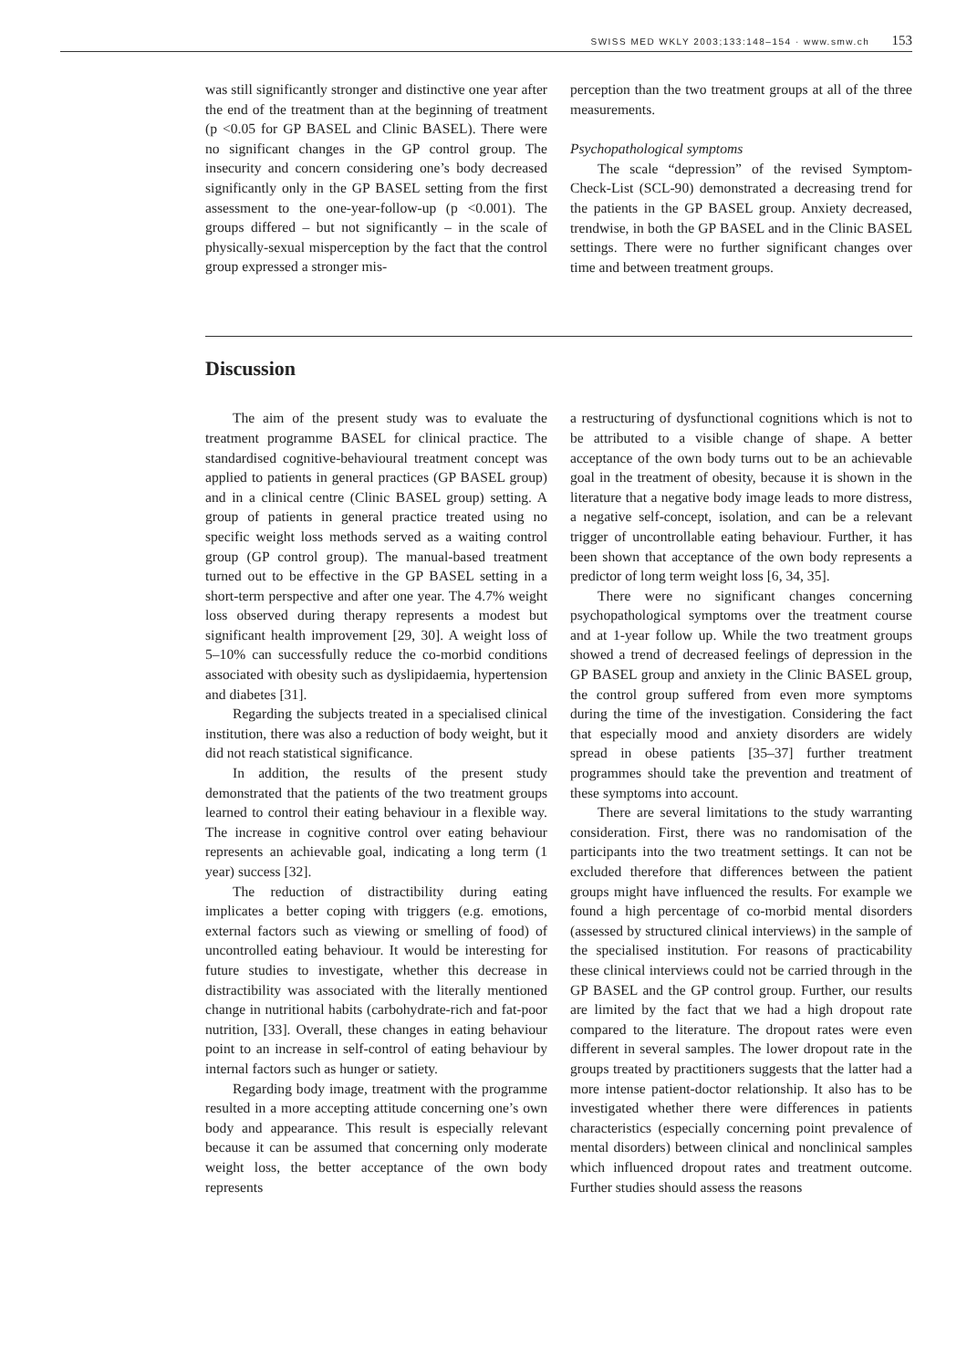SWISS MED WKLY 2003;133:148–154 · www.smw.ch 153
was still significantly stronger and distinctive one year after the end of the treatment than at the beginning of treatment (p <0.05 for GP BASEL and Clinic BASEL). There were no significant changes in the GP control group. The insecurity and concern considering one’s body decreased significantly only in the GP BASEL setting from the first assessment to the one-year-follow-up (p <0.001). The groups differed – but not significantly – in the scale of physically-sexual misperception by the fact that the control group expressed a stronger mis-
perception than the two treatment groups at all of the three measurements.
Psychopathological symptoms
The scale “depression” of the revised Symptom-Check-List (SCL-90) demonstrated a decreasing trend for the patients in the GP BASEL group. Anxiety decreased, trendwise, in both the GP BASEL and in the Clinic BASEL settings. There were no further significant changes over time and between treatment groups.
Discussion
The aim of the present study was to evaluate the treatment programme BASEL for clinical practice. The standardised cognitive-behavioural treatment concept was applied to patients in general practices (GP BASEL group) and in a clinical centre (Clinic BASEL group) setting. A group of patients in general practice treated using no specific weight loss methods served as a waiting control group (GP control group). The manual-based treatment turned out to be effective in the GP BASEL setting in a short-term perspective and after one year. The 4.7% weight loss observed during therapy represents a modest but significant health improvement [29, 30]. A weight loss of 5–10% can successfully reduce the co-morbid conditions associated with obesity such as dyslipidaemia, hypertension and diabetes [31].
Regarding the subjects treated in a specialised clinical institution, there was also a reduction of body weight, but it did not reach statistical significance.
In addition, the results of the present study demonstrated that the patients of the two treatment groups learned to control their eating behaviour in a flexible way. The increase in cognitive control over eating behaviour represents an achievable goal, indicating a long term (1 year) success [32].
The reduction of distractibility during eating implicates a better coping with triggers (e.g. emotions, external factors such as viewing or smelling of food) of uncontrolled eating behaviour. It would be interesting for future studies to investigate, whether this decrease in distractibility was associated with the literally mentioned change in nutritional habits (carbohydrate-rich and fat-poor nutrition, [33]. Overall, these changes in eating behaviour point to an increase in self-control of eating behaviour by internal factors such as hunger or satiety.
Regarding body image, treatment with the programme resulted in a more accepting attitude concerning one’s own body and appearance. This result is especially relevant because it can be assumed that concerning only moderate weight loss, the better acceptance of the own body represents
a restructuring of dysfunctional cognitions which is not to be attributed to a visible change of shape. A better acceptance of the own body turns out to be an achievable goal in the treatment of obesity, because it is shown in the literature that a negative body image leads to more distress, a negative self-concept, isolation, and can be a relevant trigger of uncontrollable eating behaviour. Further, it has been shown that acceptance of the own body represents a predictor of long term weight loss [6, 34, 35].
There were no significant changes concerning psychopathological symptoms over the treatment course and at 1-year follow up. While the two treatment groups showed a trend of decreased feelings of depression in the GP BASEL group and anxiety in the Clinic BASEL group, the control group suffered from even more symptoms during the time of the investigation. Considering the fact that especially mood and anxiety disorders are widely spread in obese patients [35–37] further treatment programmes should take the prevention and treatment of these symptoms into account.
There are several limitations to the study warranting consideration. First, there was no randomisation of the participants into the two treatment settings. It can not be excluded therefore that differences between the patient groups might have influenced the results. For example we found a high percentage of co-morbid mental disorders (assessed by structured clinical interviews) in the sample of the specialised institution. For reasons of practicability these clinical interviews could not be carried through in the GP BASEL and the GP control group. Further, our results are limited by the fact that we had a high dropout rate compared to the literature. The dropout rates were even different in several samples. The lower dropout rate in the groups treated by practitioners suggests that the latter had a more intense patient-doctor relationship. It also has to be investigated whether there were differences in patients characteristics (especially concerning point prevalence of mental disorders) between clinical and nonclinical samples which influenced dropout rates and treatment outcome. Further studies should assess the reasons